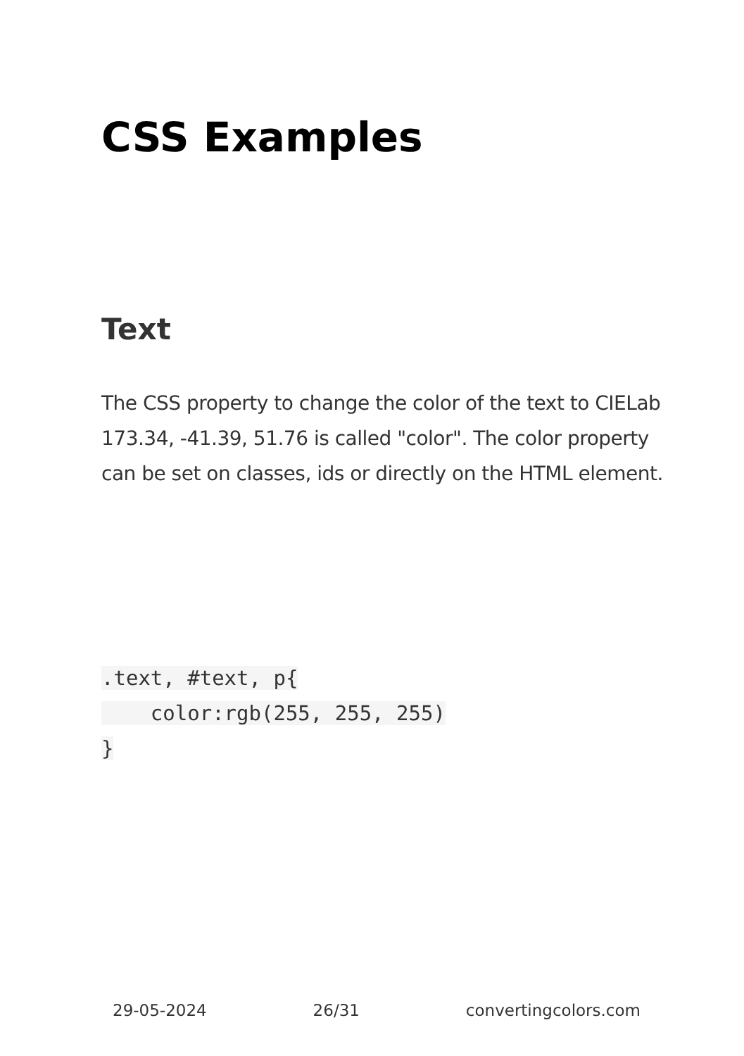CSS Examples
Text
The CSS property to change the color of the text to CIELab 173.34, -41.39, 51.76 is called "color". The color property can be set on classes, ids or directly on the HTML element.
.text, #text, p{
    color:rgb(255, 255, 255)
}
29-05-2024 26/31 convertingcolors.com